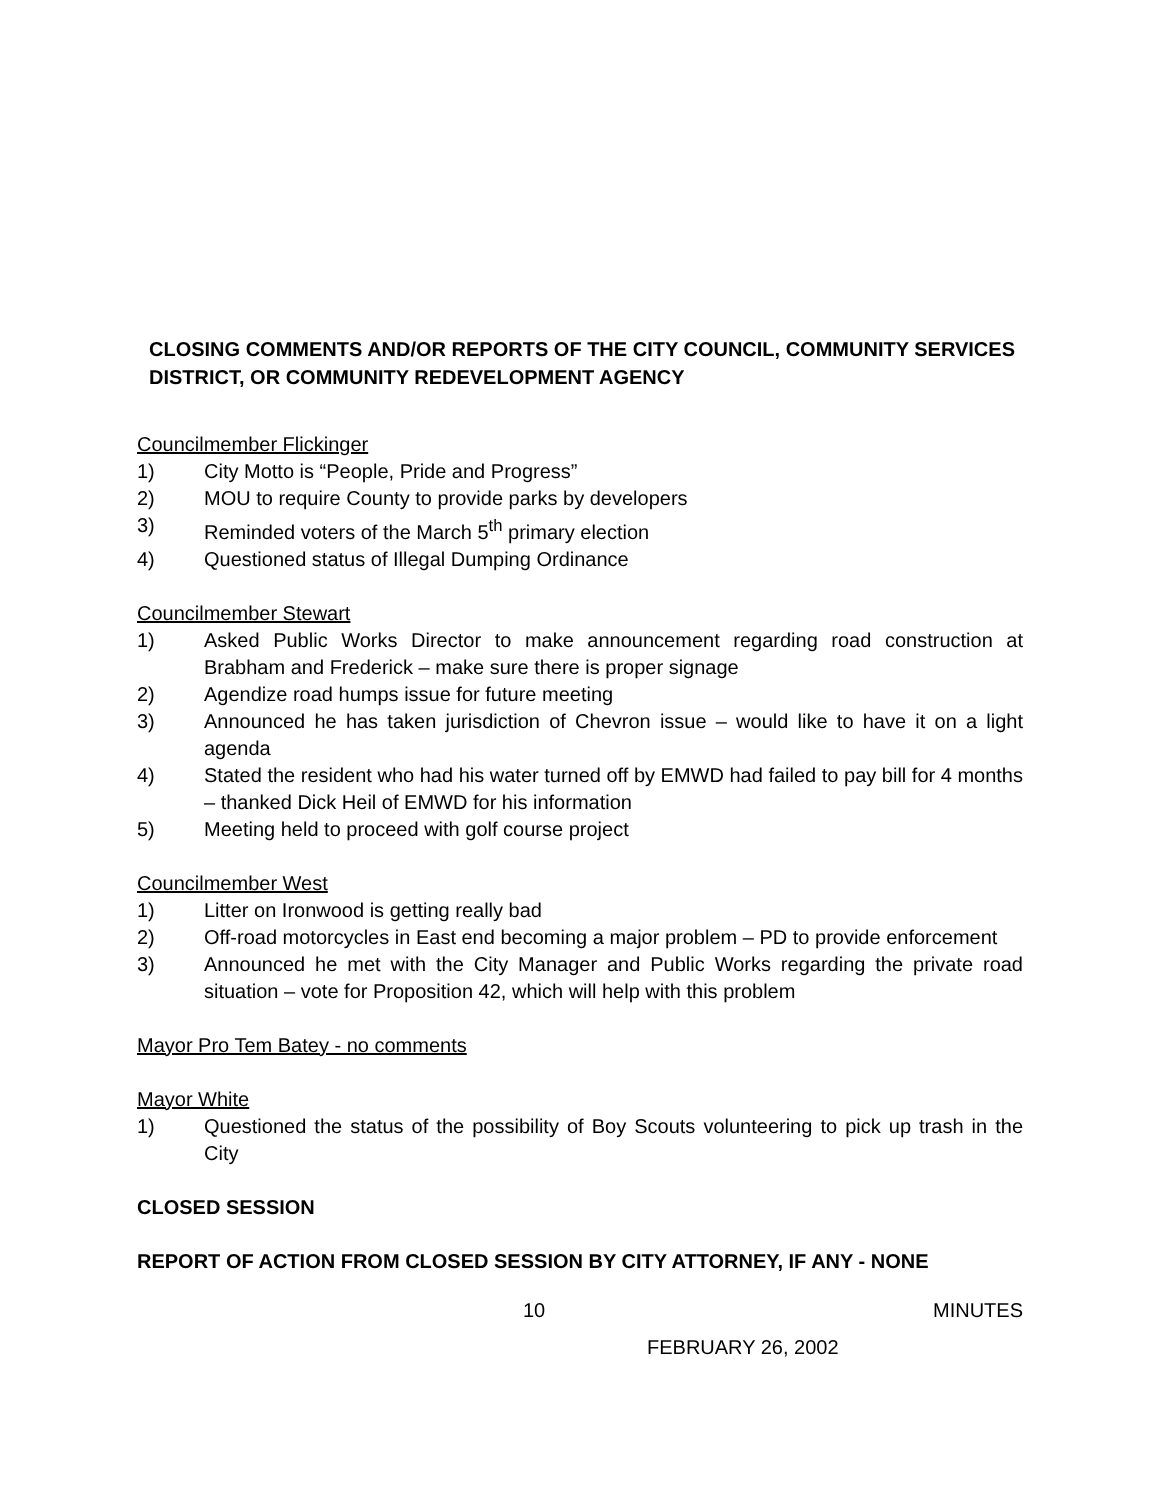CLOSING COMMENTS AND/OR REPORTS OF THE CITY COUNCIL, COMMUNITY SERVICES DISTRICT, OR COMMUNITY REDEVELOPMENT AGENCY
Councilmember Flickinger
1) City Motto is “People, Pride and Progress”
2) MOU to require County to provide parks by developers
3) Reminded voters of the March 5<sup>th</sup> primary election
4) Questioned status of Illegal Dumping Ordinance
Councilmember Stewart
1) Asked Public Works Director to make announcement regarding road construction at Brabham and Frederick – make sure there is proper signage
2) Agendize road humps issue for future meeting
3) Announced he has taken jurisdiction of Chevron issue – would like to have it on a light agenda
4) Stated the resident who had his water turned off by EMWD had failed to pay bill for 4 months – thanked Dick Heil of EMWD for his information
5) Meeting held to proceed with golf course project
Councilmember West
1) Litter on Ironwood is getting really bad
2) Off-road motorcycles in East end becoming a major problem – PD to provide enforcement
3) Announced he met with the City Manager and Public Works regarding the private road situation – vote for Proposition 42, which will help with this problem
Mayor Pro Tem Batey - no comments
Mayor White
1) Questioned the status of the possibility of Boy Scouts volunteering to pick up trash in the City
CLOSED SESSION
REPORT OF ACTION FROM CLOSED SESSION BY CITY ATTORNEY, IF ANY - NONE
10 MINUTES
FEBRUARY 26, 2002